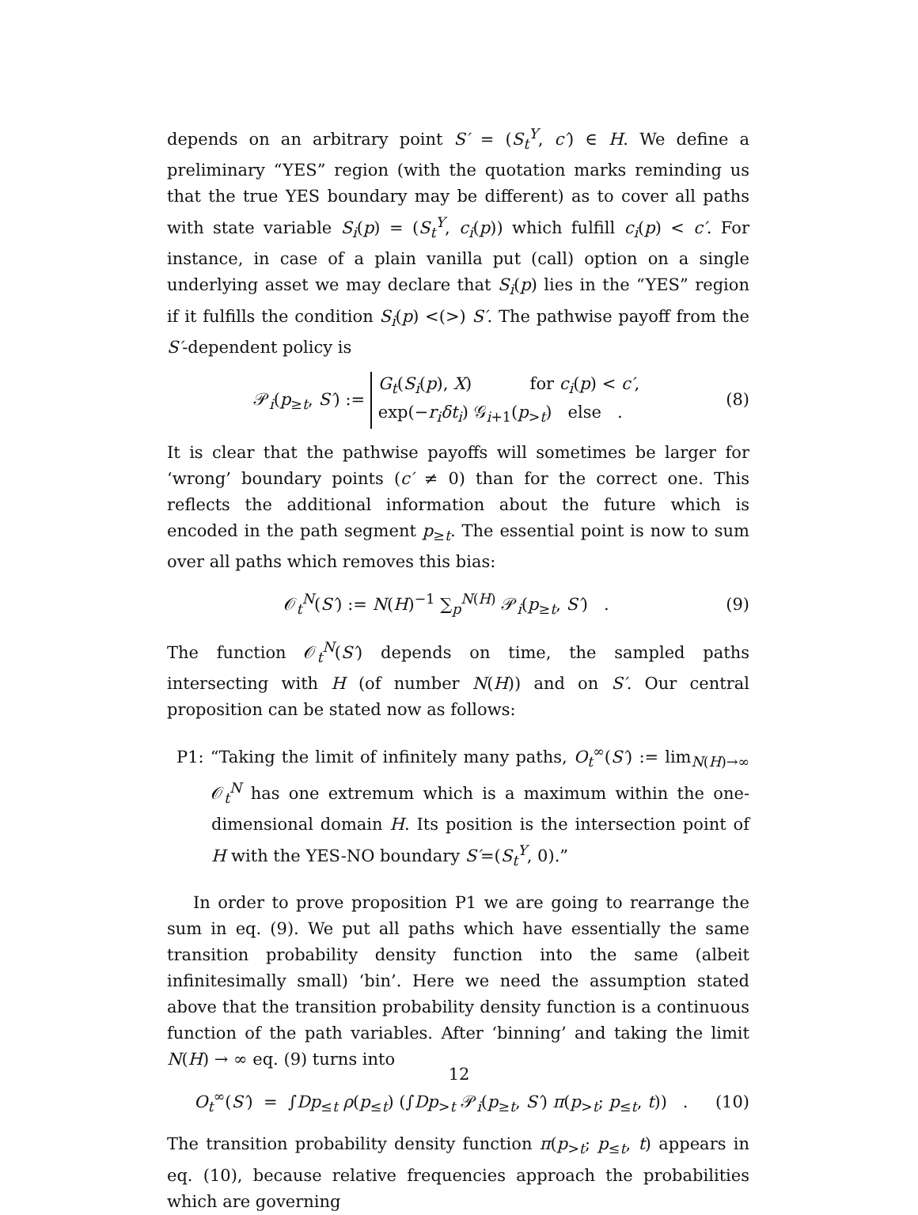depends on an arbitrary point S′ = (S<sub>t</sub><sup>Y</sup>, c′) ∈ H. We define a preliminary “YES” region (with the quotation marks reminding us that the true YES boundary may be different) as to cover all paths with state variable S<sub>i</sub>(p) = (S<sub>t</sub><sup>Y</sup>, c<sub>i</sub>(p)) which fulfill c<sub>i</sub>(p) < c′. For instance, in case of a plain vanilla put (call) option on a single underlying asset we may declare that S<sub>i</sub>(p) lies in the “YES” region if it fulfills the condition S<sub>i</sub>(p) <(>) S′. The pathwise payoff from the S′-dependent policy is
𝒫<sub>i</sub>(p<sub>≥t</sub>, S′) := G<sub>t</sub>(S<sub>i</sub>(p), X) for c<sub>i</sub>(p) < c′,
exp(−r<sub>i</sub>δt<sub>i</sub>) 𝒢<sub>i+1</sub>(p<sub>>t</sub>) else . (8)
It is clear that the pathwise payoffs will sometimes be larger for ‘wrong’ boundary points (c′ ≠ 0) than for the correct one. This reflects the additional information about the future which is encoded in the path segment p<sub>≥t</sub>. The essential point is now to sum over all paths which removes this bias:
𝒪<sub>t</sub><sup>N</sup>(S′) := N(H)<sup>−1</sup> ∑<sub>p</sub><sup>N(H)</sup> 𝒫<sub>i</sub>(p<sub>≥t</sub>, S′) . (9)
The function 𝒪<sub>t</sub><sup>N</sup>(S′) depends on time, the sampled paths intersecting with H (of number N(H)) and on S′. Our central proposition can be stated now as follows:
P1: “Taking the limit of infinitely many paths, O<sub>t</sub><sup>∞</sup>(S′) := lim<sub>N(H)→∞</sub> 𝒪<sub>t</sub><sup>N</sup> has one extremum which is a maximum within the one-dimensional domain H. Its position is the intersection point of H with the YES-NO boundary S′=(S<sub>t</sub><sup>Y</sup>, 0).”
In order to prove proposition P1 we are going to rearrange the sum in eq. (9). We put all paths which have essentially the same transition probability density function into the same (albeit infinitesimally small) ‘bin’. Here we need the assumption stated above that the transition probability density function is a continuous function of the path variables. After ‘binning’ and taking the limit N(H) → ∞ eq. (9) turns into
O<sub>t</sub><sup>∞</sup>(S′) = ∫Dp<sub>≤t</sub> ρ(p<sub>≤t</sub>) (∫Dp<sub>>t</sub> 𝒫<sub>i</sub>(p<sub>≥t</sub>, S′) π(p<sub>>t</sub>; p<sub>≤t</sub>, t)) . (10)
The transition probability density function π(p<sub>>t</sub>; p<sub>≤t</sub>, t) appears in eq. (10), because relative frequencies approach the probabilities which are governing
12